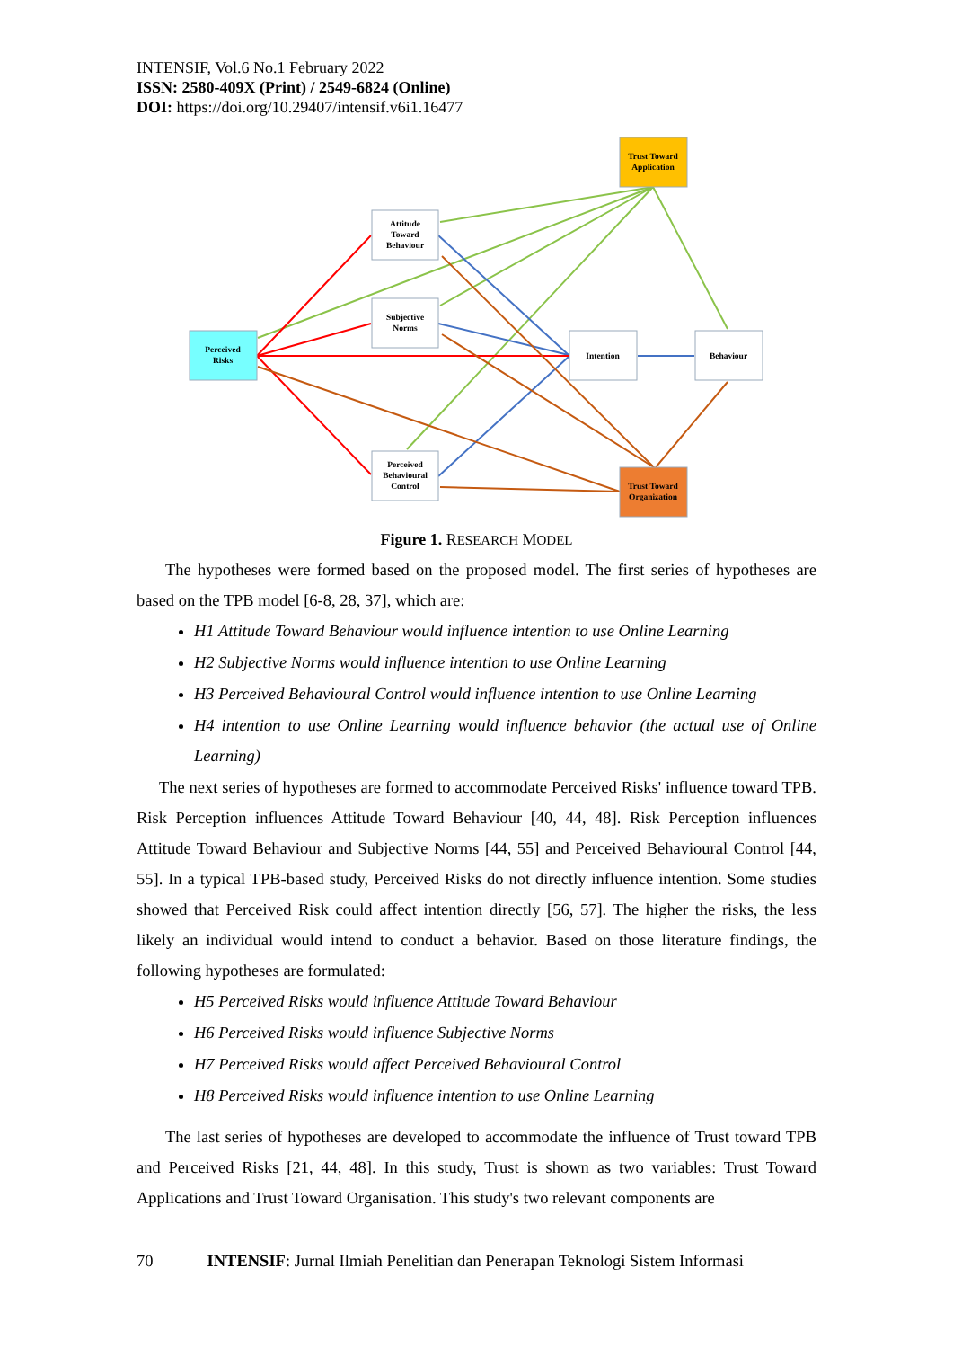INTENSIF, Vol.6 No.1 February 2022
ISSN: 2580-409X (Print) / 2549-6824 (Online)
DOI: https://doi.org/10.29407/intensif.v6i1.16477
Attitude
Toward
Behaviour
Subjective
Norms
Perceived
Behavioural
Control
Intention
Behaviour
Perceived
Risks
Trust Toward
Application
Trust Toward
Organization
Figure 1. RESEARCH MODEL
The hypotheses were formed based on the proposed model. The first series of hypotheses are based on the TPB model [6-8, 28, 37], which are:
H1 Attitude Toward Behaviour would influence intention to use Online Learning
H2 Subjective Norms would influence intention to use Online Learning
H3 Perceived Behavioural Control would influence intention to use Online Learning
H4 intention to use Online Learning would influence behavior (the actual use of Online Learning)
The next series of hypotheses are formed to accommodate Perceived Risks' influence toward TPB. Risk Perception influences Attitude Toward Behaviour [40, 44, 48]. Risk Perception influences Attitude Toward Behaviour and Subjective Norms [44, 55] and Perceived Behavioural Control [44, 55]. In a typical TPB-based study, Perceived Risks do not directly influence intention. Some studies showed that Perceived Risk could affect intention directly [56, 57]. The higher the risks, the less likely an individual would intend to conduct a behavior. Based on those literature findings, the following hypotheses are formulated:
H5 Perceived Risks would influence Attitude Toward Behaviour
H6 Perceived Risks would influence Subjective Norms
H7 Perceived Risks would affect Perceived Behavioural Control
H8 Perceived Risks would influence intention to use Online Learning
The last series of hypotheses are developed to accommodate the influence of Trust toward TPB and Perceived Risks [21, 44, 48]. In this study, Trust is shown as two variables: Trust Toward Applications and Trust Toward Organisation. This study's two relevant components are
70 INTENSIF: Jurnal Ilmiah Penelitian dan Penerapan Teknologi Sistem Informasi